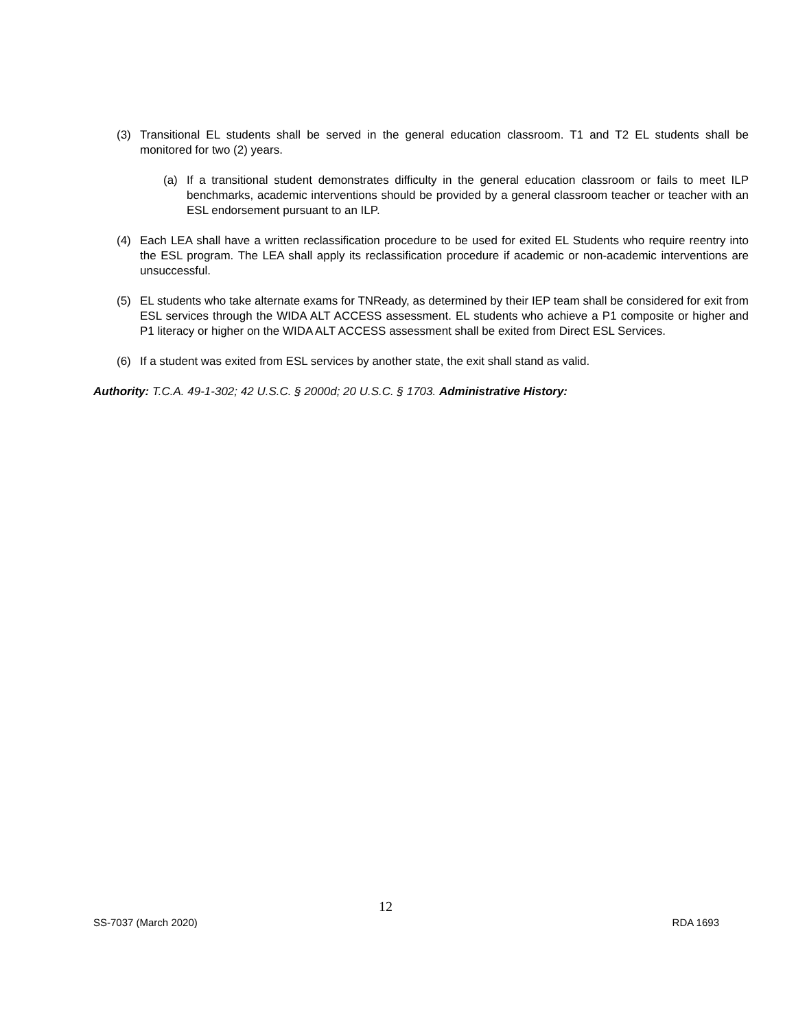(3) Transitional EL students shall be served in the general education classroom. T1 and T2 EL students shall be monitored for two (2) years.
(a) If a transitional student demonstrates difficulty in the general education classroom or fails to meet ILP benchmarks, academic interventions should be provided by a general classroom teacher or teacher with an ESL endorsement pursuant to an ILP.
(4) Each LEA shall have a written reclassification procedure to be used for exited EL Students who require reentry into the ESL program. The LEA shall apply its reclassification procedure if academic or non-academic interventions are unsuccessful.
(5) EL students who take alternate exams for TNReady, as determined by their IEP team shall be considered for exit from ESL services through the WIDA ALT ACCESS assessment. EL students who achieve a P1 composite or higher and P1 literacy or higher on the WIDA ALT ACCESS assessment shall be exited from Direct ESL Services.
(6) If a student was exited from ESL services by another state, the exit shall stand as valid.
Authority: T.C.A. 49-1-302; 42 U.S.C. § 2000d; 20 U.S.C. § 1703. Administrative History:
12
SS-7037 (March 2020) RDA 1693